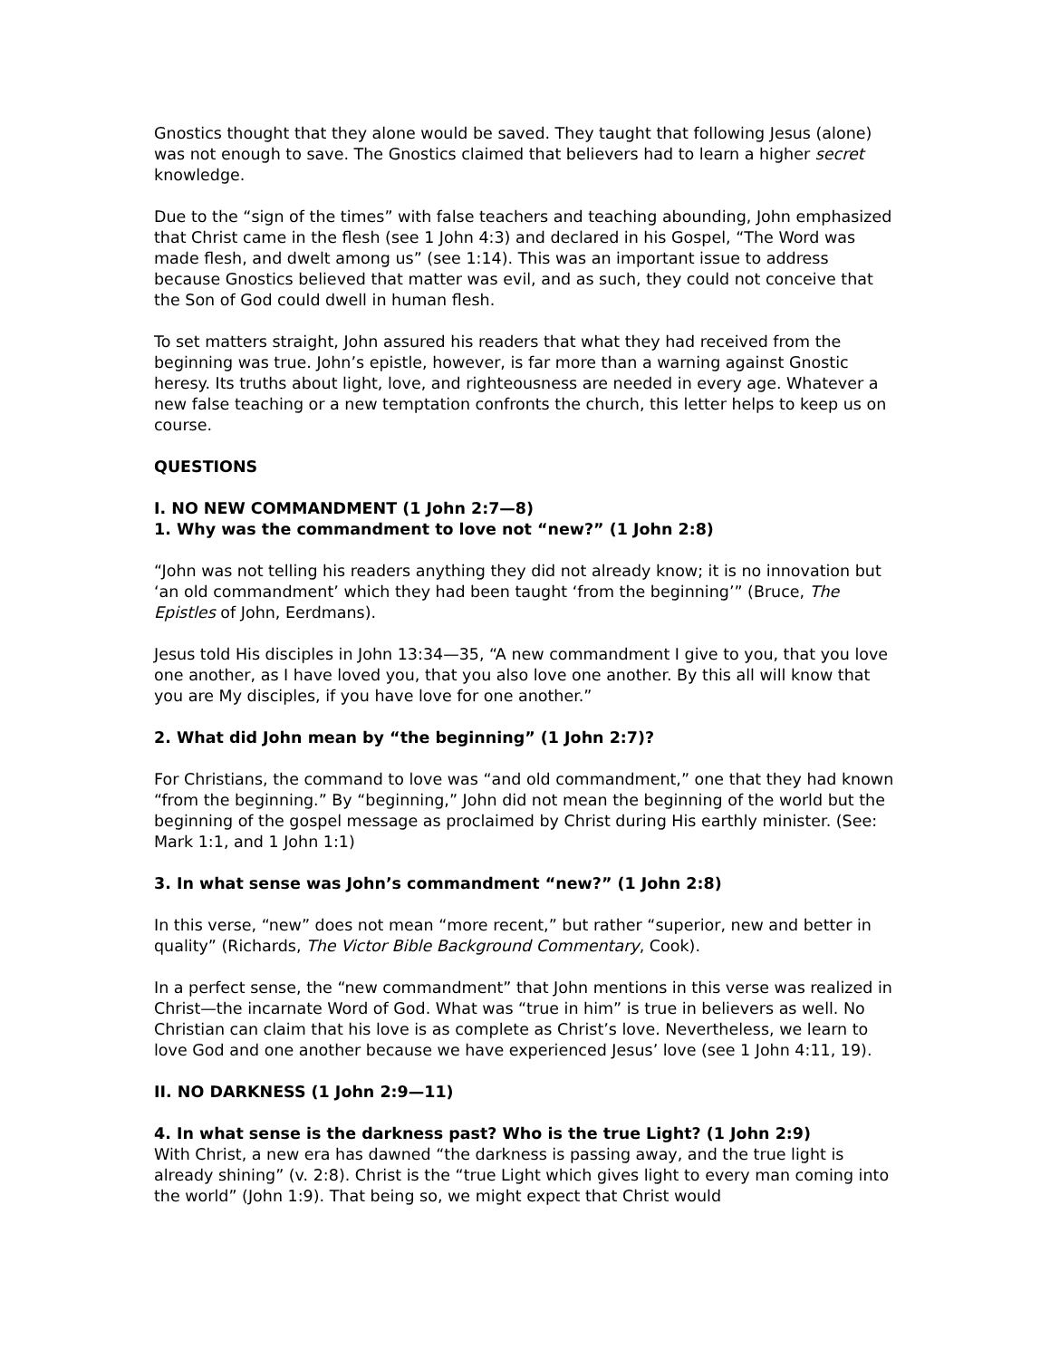Gnostics thought that they alone would be saved. They taught that following Jesus (alone) was not enough to save. The Gnostics claimed that believers had to learn a higher secret knowledge.
Due to the “sign of the times” with false teachers and teaching abounding, John emphasized that Christ came in the flesh (see 1 John 4:3) and declared in his Gospel, “The Word was made flesh, and dwelt among us” (see 1:14). This was an important issue to address because Gnostics believed that matter was evil, and as such, they could not conceive that the Son of God could dwell in human flesh.
To set matters straight, John assured his readers that what they had received from the beginning was true. John’s epistle, however, is far more than a warning against Gnostic heresy. Its truths about light, love, and righteousness are needed in every age. Whatever a new false teaching or a new temptation confronts the church, this letter helps to keep us on course.
QUESTIONS
I. NO NEW COMMANDMENT (1 John 2:7—8)
1. Why was the commandment to love not “new?” (1 John 2:8)
“John was not telling his readers anything they did not already know; it is no innovation but ‘an old commandment’ which they had been taught ‘from the beginning’” (Bruce, The Epistles of John, Eerdmans).
Jesus told His disciples in John 13:34—35, “A new commandment I give to you, that you love one another, as I have loved you, that you also love one another. By this all will know that you are My disciples, if you have love for one another.”
2. What did John mean by “the beginning” (1 John 2:7)?
For Christians, the command to love was “and old commandment,” one that they had known “from the beginning.” By “beginning,” John did not mean the beginning of the world but the beginning of the gospel message as proclaimed by Christ during His earthly minister. (See: Mark 1:1, and 1 John 1:1)
3. In what sense was John’s commandment “new?” (1 John 2:8)
In this verse, “new” does not mean “more recent,” but rather “superior, new and better in quality” (Richards, The Victor Bible Background Commentary, Cook).
In a perfect sense, the “new commandment” that John mentions in this verse was realized in Christ—the incarnate Word of God. What was “true in him” is true in believers as well. No Christian can claim that his love is as complete as Christ’s love. Nevertheless, we learn to love God and one another because we have experienced Jesus’ love (see 1 John 4:11, 19).
II. NO DARKNESS (1 John 2:9—11)
4. In what sense is the darkness past? Who is the true Light? (1 John 2:9)
With Christ, a new era has dawned “the darkness is passing away, and the true light is already shining” (v. 2:8). Christ is the “true Light which gives light to every man coming into the world” (John 1:9). That being so, we might expect that Christ would